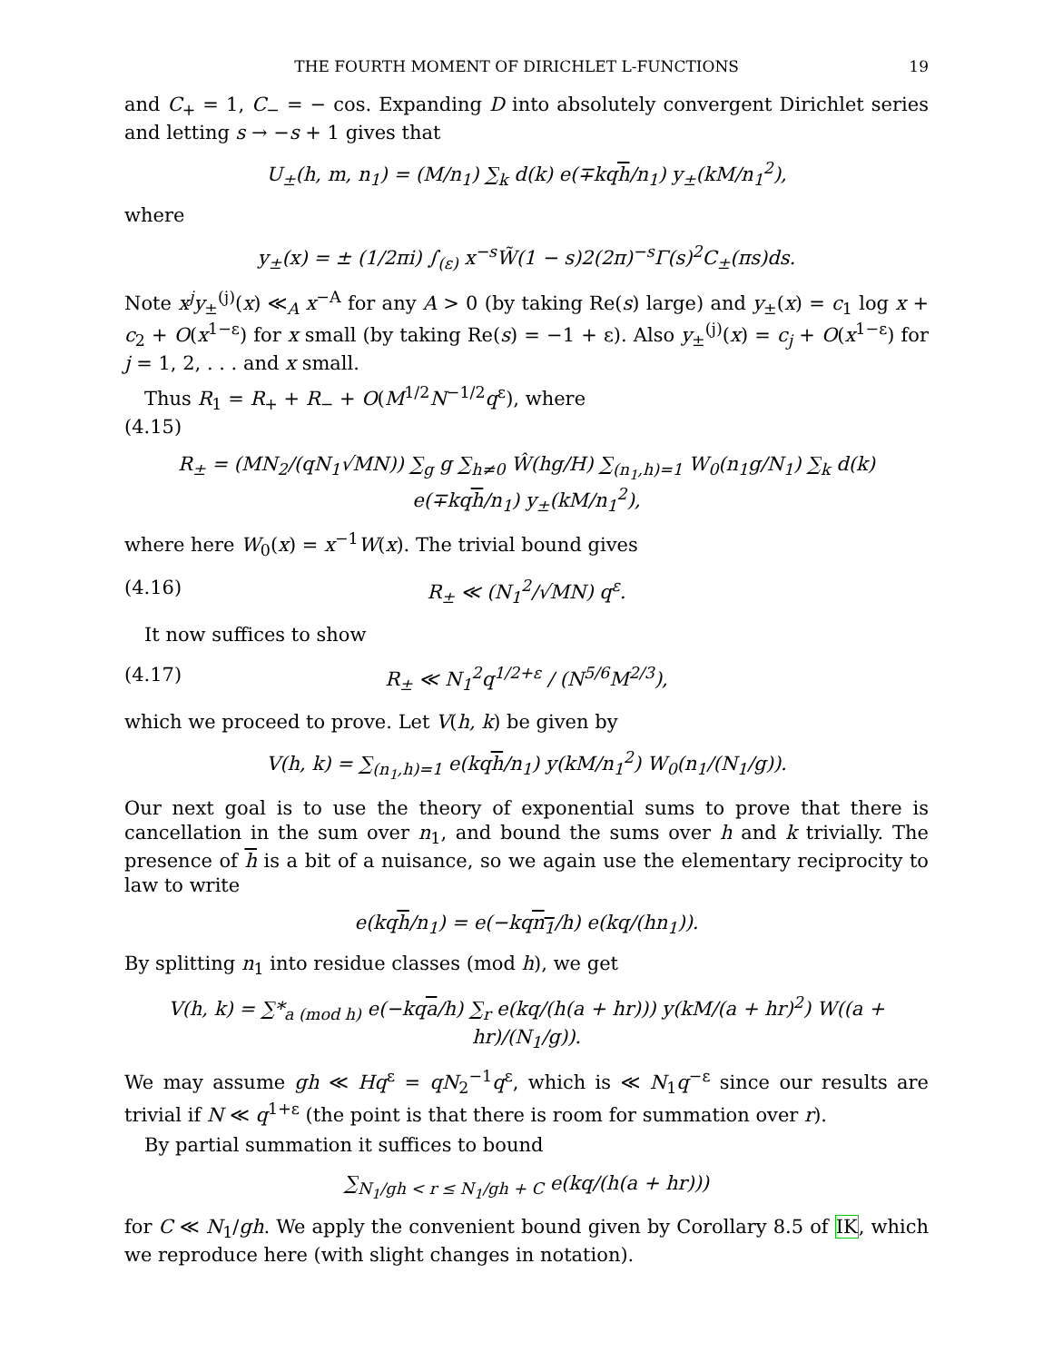THE FOURTH MOMENT OF DIRICHLET L-FUNCTIONS 19
and C<sub>+</sub> = 1, C<sub>−</sub> = − cos. Expanding D into absolutely convergent Dirichlet series and letting s → −s + 1 gives that
U<sub>±</sub>(h, m, n<sub>1</sub>) = (M/n<sub>1</sub>) ∑<sub>k</sub> d(k) e(∓kqh/n<sub>1</sub>) y<sub>±</sub>(kM/n<sub>1</sub><sup>2</sup>),
where
y<sub>±</sub>(x) = ± (1/2πi) ∫<sub>(ε)</sub> x<sup>−s</sup>W̃(1 − s)2(2π)<sup>−s</sup>Γ(s)<sup>2</sup>C<sub>±</sub>(πs)ds.
Note x<sup>j</sup>y<sub>±</sub><sup>(j)</sup>(x) ≪<sub>A</sub> x<sup>−A</sup> for any A > 0 (by taking Re(s) large) and y<sub>±</sub>(x) = c<sub>1</sub> log x + c<sub>2</sub> + O(x<sup>1−ε</sup>) for x small (by taking Re(s) = −1 + ε). Also y<sub>±</sub><sup>(j)</sup>(x) = c<sub>j</sub> + O(x<sup>1−ε</sup>) for j = 1, 2, . . . and x small.
Thus R<sub>1</sub> = R<sub>+</sub> + R<sub>−</sub> + O(M<sup>1/2</sup>N<sup>−1/2</sup>q<sup>ε</sup>), where
(4.15)
R<sub>±</sub> = (MN<sub>2</sub>/(qN<sub>1</sub>√MN)) ∑<sub>g</sub> g ∑<sub>h≠0</sub> Ŵ(hg/H) ∑<sub>(n<sub>1</sub>,h)=1</sub> W<sub>0</sub>(n<sub>1</sub>g/N<sub>1</sub>) ∑<sub>k</sub> d(k) e(∓kqh/n<sub>1</sub>) y<sub>±</sub>(kM/n<sub>1</sub><sup>2</sup>),
where here W<sub>0</sub>(x) = x<sup>−1</sup>W(x). The trivial bound gives
(4.16) R<sub>±</sub> ≪ (N<sub>1</sub><sup>2</sup>/√MN) q<sup>ε</sup>.
It now suffices to show
(4.17) R<sub>±</sub> ≪ N<sub>1</sub><sup>2</sup>q<sup>1/2+ε</sup> / (N<sup>5/6</sup>M<sup>2/3</sup>),
which we proceed to prove. Let V(h, k) be given by
V(h, k) = ∑<sub>(n<sub>1</sub>,h)=1</sub> e(kqh/n<sub>1</sub>) y(kM/n<sub>1</sub><sup>2</sup>) W<sub>0</sub>(n<sub>1</sub>/(N<sub>1</sub>/g)).
Our next goal is to use the theory of exponential sums to prove that there is cancellation in the sum over n<sub>1</sub>, and bound the sums over h and k trivially. The presence of h is a bit of a nuisance, so we again use the elementary reciprocity to law to write
e(kqh/n<sub>1</sub>) = e(−kqn<sub>1</sub>/h) e(kq/(hn<sub>1</sub>)).
By splitting n<sub>1</sub> into residue classes (mod h), we get
V(h, k) = ∑*<sub>a (mod h)</sub> e(−kqa/h) ∑<sub>r</sub> e(kq/(h(a + hr))) y(kM/(a + hr)<sup>2</sup>) W((a + hr)/(N<sub>1</sub>/g)).
We may assume gh ≪ Hq<sup>ε</sup> = qN<sub>2</sub><sup>−1</sup>q<sup>ε</sup>, which is ≪ N<sub>1</sub>q<sup>−ε</sup> since our results are trivial if N ≪ q<sup>1+ε</sup> (the point is that there is room for summation over r).
By partial summation it suffices to bound
∑<sub>N<sub>1</sub>/gh < r ≤ N<sub>1</sub>/gh + C</sub> e(kq/(h(a + hr)))
for C ≪ N<sub>1</sub>/gh. We apply the convenient bound given by Corollary 8.5 of IK, which we reproduce here (with slight changes in notation).